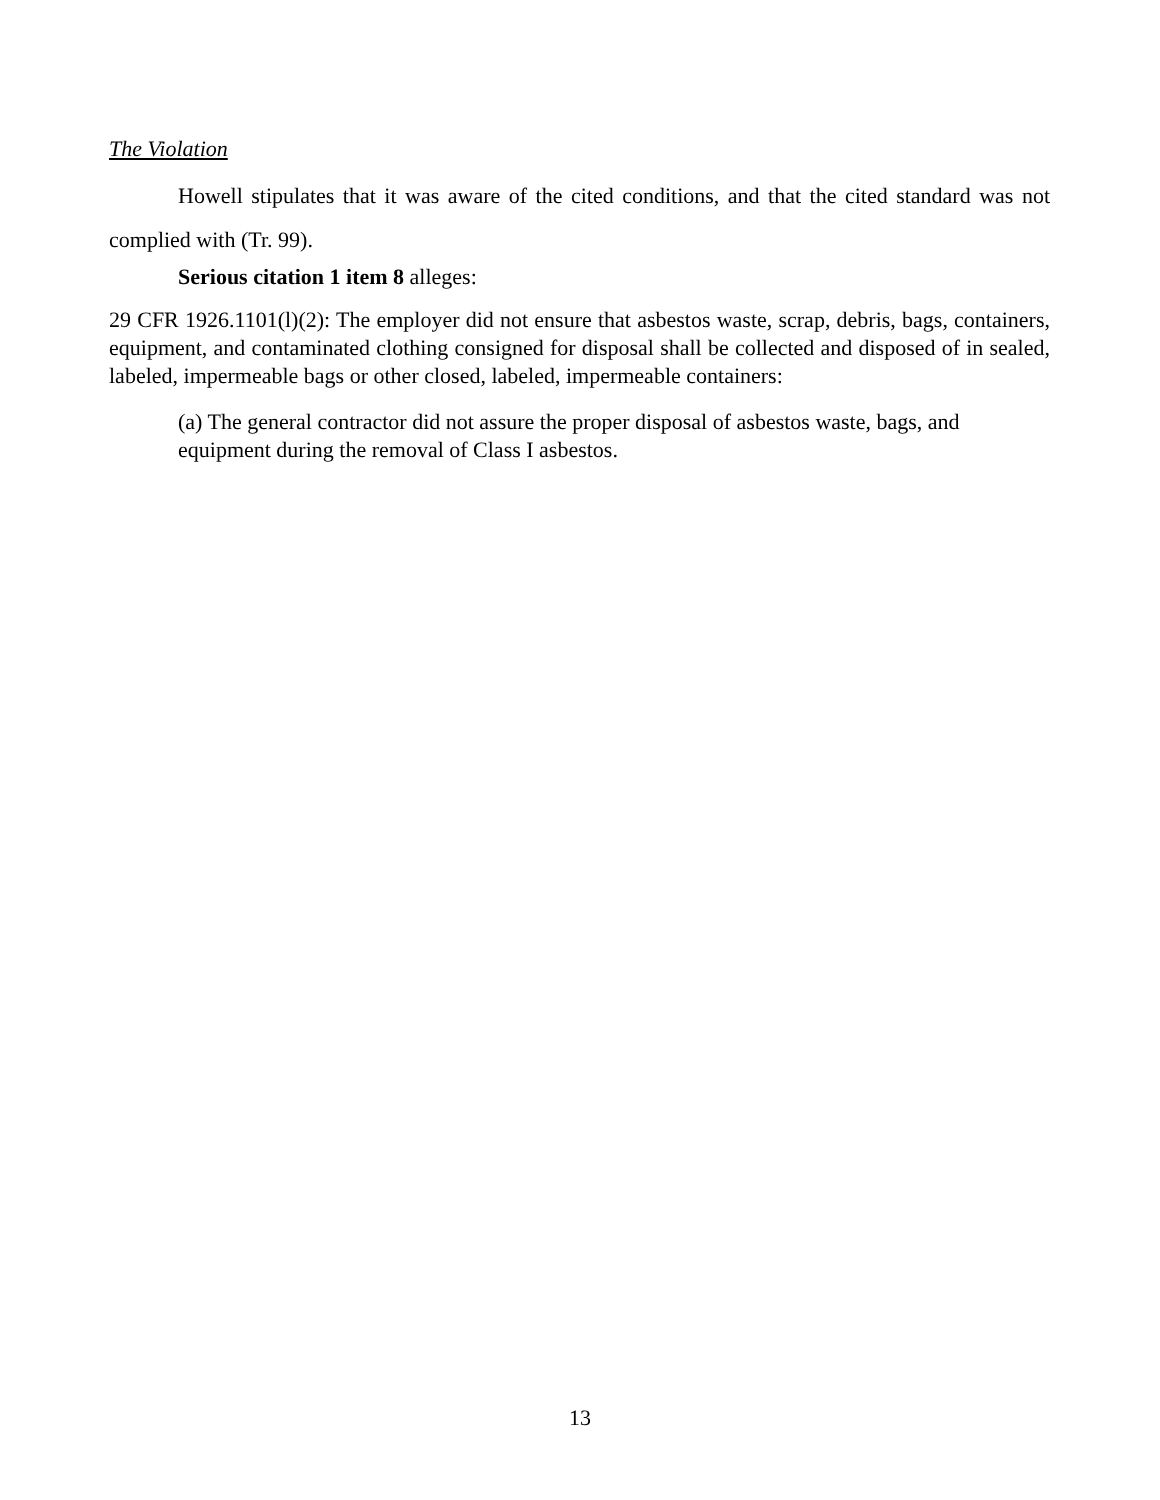The Violation
Howell stipulates that it was aware of the cited conditions, and that the cited standard was not complied with (Tr. 99).
Serious citation 1 item 8 alleges:
29 CFR 1926.1101(l)(2): The employer did not ensure that asbestos waste, scrap, debris, bags, containers, equipment, and contaminated clothing consigned for disposal shall be collected and disposed of in sealed, labeled, impermeable bags or other closed, labeled, impermeable containers:
(a) The general contractor did not assure the proper disposal of asbestos waste, bags, and equipment during the removal of Class I asbestos.
13